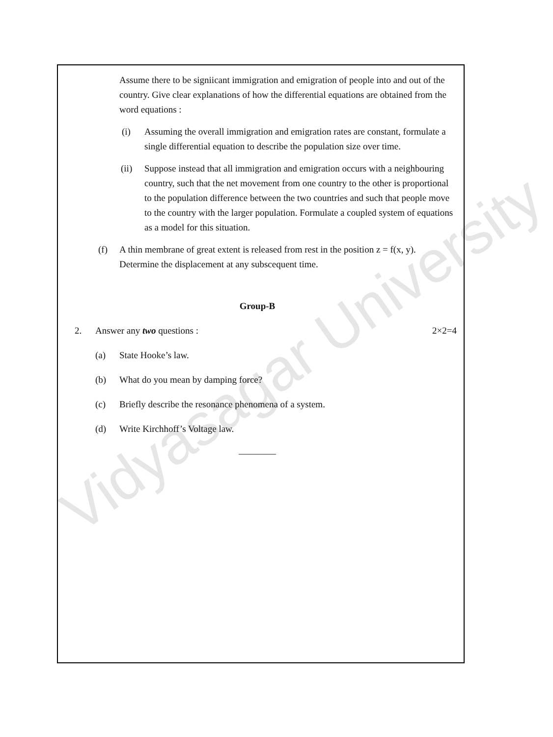Vidyasagar University
Assume there to be signiicant immigration and emigration of people into and out of the country. Give clear explanations of how the differential equations are obtained from the word equations :
(i) Assuming the overall immigration and emigration rates are constant, formulate a single differential equation to describe the population size over time.
(ii) Suppose instead that all immigration and emigration occurs with a neighbouring country, such that the net movement from one country to the other is proportional to the population difference between the two countries and such that people move to the country with the larger population. Formulate a coupled system of equations as a model for this situation.
(f) A thin membrane of great extent is released from rest in the position z = f(x, y). Determine the displacement at any subscequent time.
Group-B
2. Answer any two questions : 2×2=4
(a) State Hooke’s law.
(b) What do you mean by damping force?
(c) Briefly describe the resonance phenomena of a system.
(d) Write Kirchhoff’s Voltage law.
————